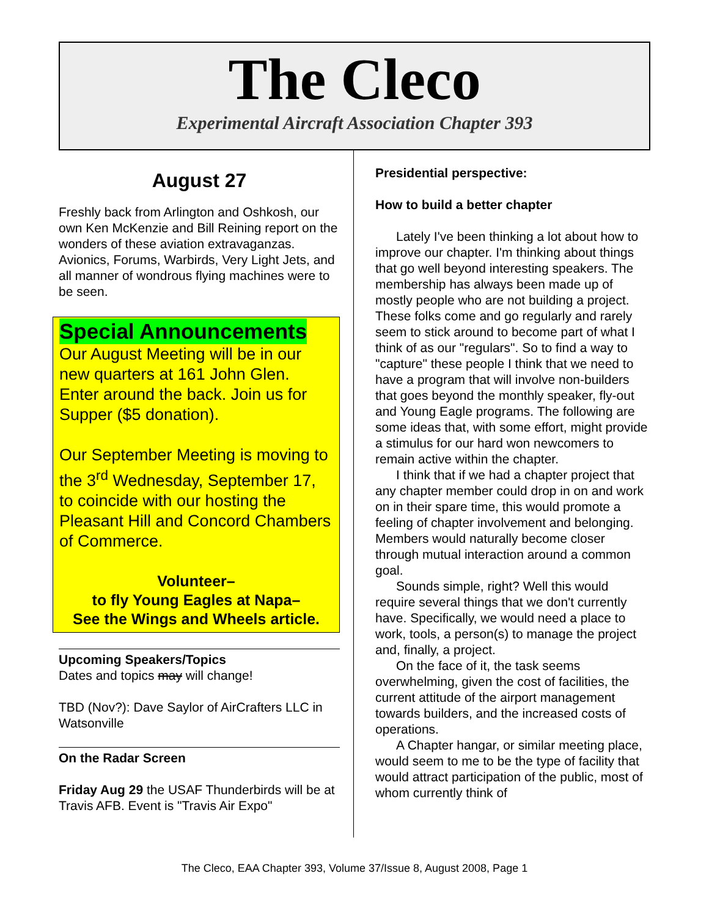The Cleco
Experimental Aircraft Association Chapter 393
August 27
Freshly back from Arlington and Oshkosh, our own Ken McKenzie and Bill Reining report on the wonders of these aviation extravaganzas. Avionics, Forums, Warbirds, Very Light Jets, and all manner of wondrous flying machines were to be seen.
Special Announcements
Our August Meeting will be in our new quarters at 161 John Glen. Enter around the back. Join us for Supper ($5 donation).
Our September Meeting is moving to the 3<sup>rd</sup> Wednesday, September 17, to coincide with our hosting the Pleasant Hill and Concord Chambers of Commerce.
Volunteer–
to fly Young Eagles at Napa–
See the Wings and Wheels article.
Upcoming Speakers/Topics
Dates and topics may will change!
TBD (Nov?): Dave Saylor of AirCrafters LLC in Watsonville
On the Radar Screen
Friday Aug 29 the USAF Thunderbirds will be at Travis AFB. Event is "Travis Air Expo"
Presidential perspective:
How to build a better chapter
Lately I've been thinking a lot about how to improve our chapter. I'm thinking about things that go well beyond interesting speakers. The membership has always been made up of mostly people who are not building a project. These folks come and go regularly and rarely seem to stick around to become part of what I think of as our "regulars". So to find a way to "capture" these people I think that we need to have a program that will involve non-builders that goes beyond the monthly speaker, fly-out and Young Eagle programs. The following are some ideas that, with some effort, might provide a stimulus for our hard won newcomers to remain active within the chapter.
I think that if we had a chapter project that any chapter member could drop in on and work on in their spare time, this would promote a feeling of chapter involvement and belonging. Members would naturally become closer through mutual interaction around a common goal.
Sounds simple, right? Well this would require several things that we don't currently have. Specifically, we would need a place to work, tools, a person(s) to manage the project and, finally, a project.
On the face of it, the task seems overwhelming, given the cost of facilities, the current attitude of the airport management towards builders, and the increased costs of operations.
A Chapter hangar, or similar meeting place, would seem to me to be the type of facility that would attract participation of the public, most of whom currently think of
The Cleco, EAA Chapter 393, Volume 37/Issue 8, August 2008, Page 1